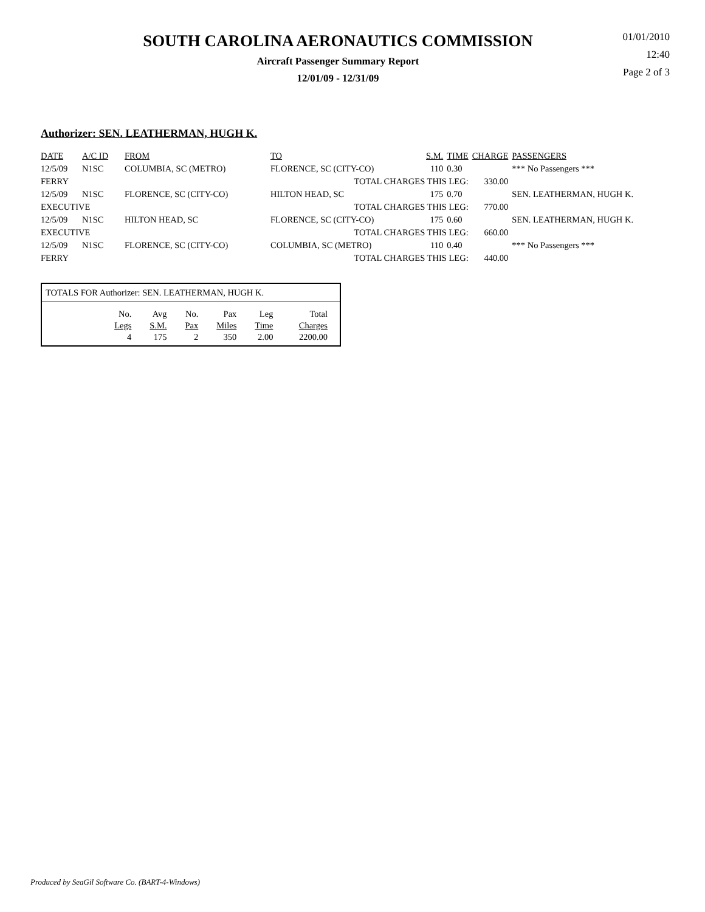SOUTH CAROLINA AERONAUTICS COMMISSION
Aircraft Passenger Summary Report
12/01/09 - 12/31/09
01/01/2010
12:40
Page 2 of 3
Authorizer: SEN. LEATHERMAN, HUGH K.
| DATE | A/C ID | FROM | TO | S.M. | TIME | CHARGE | PASSENGERS |
| --- | --- | --- | --- | --- | --- | --- | --- |
| 12/5/09 | N1SC | COLUMBIA, SC (METRO) | FLORENCE, SC (CITY-CO) | 110 | 0.30 | | *** No Passengers *** |
| FERRY | | | TOTAL CHARGES THIS LEG: | | | 330.00 | |
| 12/5/09 | N1SC | FLORENCE, SC (CITY-CO) | HILTON HEAD, SC | 175 | 0.70 | | SEN. LEATHERMAN, HUGH K. |
| EXECUTIVE | | | TOTAL CHARGES THIS LEG: | | | 770.00 | |
| 12/5/09 | N1SC | HILTON HEAD, SC | FLORENCE, SC (CITY-CO) | 175 | 0.60 | | SEN. LEATHERMAN, HUGH K. |
| EXECUTIVE | | | TOTAL CHARGES THIS LEG: | | | 660.00 | |
| 12/5/09 | N1SC | FLORENCE, SC (CITY-CO) | COLUMBIA, SC (METRO) | 110 | 0.40 | | *** No Passengers *** |
| FERRY | | | TOTAL CHARGES THIS LEG: | | | 440.00 | |
TOTALS FOR Authorizer: SEN. LEATHERMAN, HUGH K.
| No. | Avg | No. | Pax | Leg | Total |
| Legs | S.M. | Pax | Miles | Time | Charges |
| 4 | 175 | 2 | 350 | 2.00 | 2200.00 |
Produced by SeaGil Software Co. (BART-4-Windows)